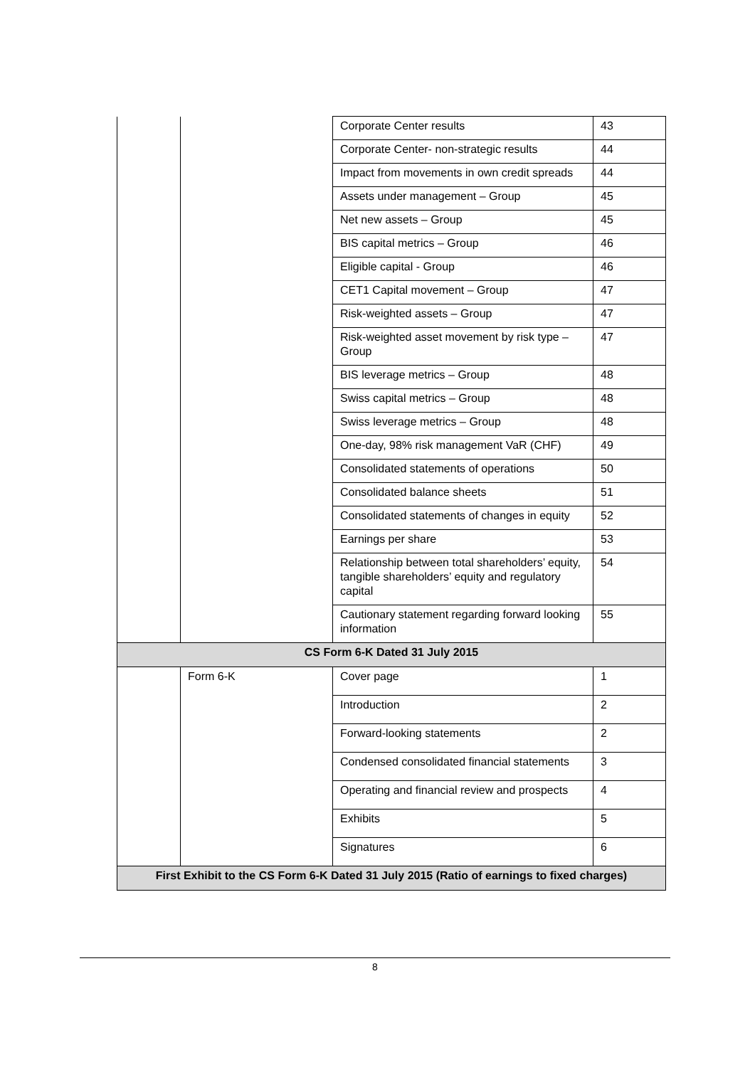| | | Corporate Center results | 43 |
| | | Corporate Center- non-strategic results | 44 |
| | | Impact from movements in own credit spreads | 44 |
| | | Assets under management – Group | 45 |
| | | Net new assets – Group | 45 |
| | | BIS capital metrics – Group | 46 |
| | | Eligible capital - Group | 46 |
| | | CET1 Capital movement – Group | 47 |
| | | Risk-weighted assets – Group | 47 |
| | | Risk-weighted asset movement by risk type – Group | 47 |
| | | BIS leverage metrics – Group | 48 |
| | | Swiss capital metrics – Group | 48 |
| | | Swiss leverage metrics – Group | 48 |
| | | One-day, 98% risk management VaR (CHF) | 49 |
| | | Consolidated statements of operations | 50 |
| | | Consolidated balance sheets | 51 |
| | | Consolidated statements of changes in equity | 52 |
| | | Earnings per share | 53 |
| | | Relationship between total shareholders’ equity, tangible shareholders’ equity and regulatory capital | 54 |
| | | Cautionary statement regarding forward looking information | 55 |
| CS Form 6-K Dated 31 July 2015 | | | |
| | Form 6-K | Cover page | 1 |
| | | Introduction | 2 |
| | | Forward-looking statements | 2 |
| | | Condensed consolidated financial statements | 3 |
| | | Operating and financial review and prospects | 4 |
| | | Exhibits | 5 |
| | | Signatures | 6 |
| First Exhibit to the CS Form 6-K Dated 31 July 2015 (Ratio of earnings to fixed charges) | | | |
8